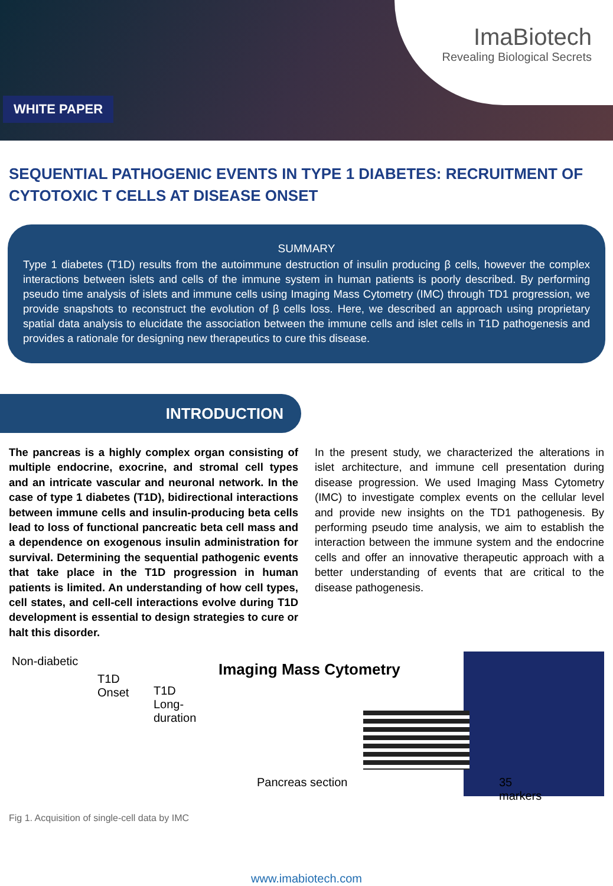WHITE PAPER
ImaBiotech
Revealing Biological Secrets
SEQUENTIAL PATHOGENIC EVENTS IN TYPE 1 DIABETES: RECRUITMENT OF CYTOTOXIC T CELLS AT DISEASE ONSET
SUMMARY
Type 1 diabetes (T1D) results from the autoimmune destruction of insulin producing β cells, however the complex interactions between islets and cells of the immune system in human patients is poorly described. By performing pseudo time analysis of islets and immune cells using Imaging Mass Cytometry (IMC) through TD1 progression, we provide snapshots to reconstruct the evolution of β cells loss. Here, we described an approach using proprietary spatial data analysis to elucidate the association between the immune cells and islet cells in T1D pathogenesis and provides a rationale for designing new therapeutics to cure this disease.
INTRODUCTION
The pancreas is a highly complex organ consisting of multiple endocrine, exocrine, and stromal cell types and an intricate vascular and neuronal network. In the case of type 1 diabetes (T1D), bidirectional interactions between immune cells and insulin-producing beta cells lead to loss of functional pancreatic beta cell mass and a dependence on exogenous insulin administration for survival. Determining the sequential pathogenic events that take place in the T1D progression in human patients is limited. An understanding of how cell types, cell states, and cell-cell interactions evolve during T1D development is essential to design strategies to cure or halt this disorder.
In the present study, we characterized the alterations in islet architecture, and immune cell presentation during disease progression. We used Imaging Mass Cytometry (IMC) to investigate complex events on the cellular level and provide new insights on the TD1 pathogenesis. By performing pseudo time analysis, we aim to establish the interaction between the immune system and the endocrine cells and offer an innovative therapeutic approach with a better understanding of events that are critical to the disease pathogenesis.
Non-diabetic
T1D
Onset
T1D
Long-
duration
Imaging Mass Cytometry
Pancreas section 35 markers
Fig 1. Acquisition of single-cell data by IMC
www.imabiotech.com